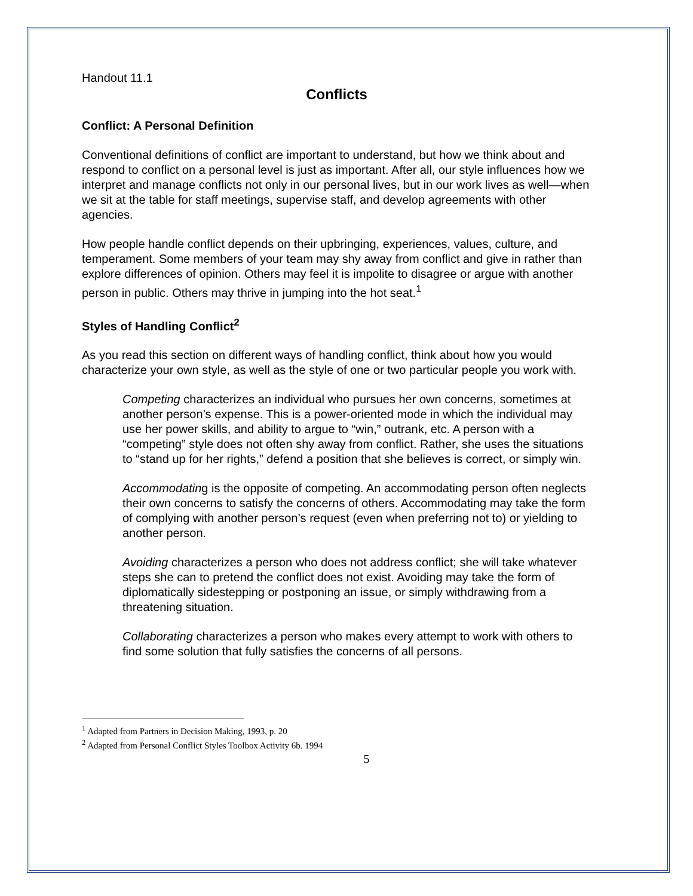Handout 11.1
Conflicts
Conflict: A Personal Definition
Conventional definitions of conflict are important to understand, but how we think about and respond to conflict on a personal level is just as important. After all, our style influences how we interpret and manage conflicts not only in our personal lives, but in our work lives as well—when we sit at the table for staff meetings, supervise staff, and develop agreements with other agencies.
How people handle conflict depends on their upbringing, experiences, values, culture, and temperament. Some members of your team may shy away from conflict and give in rather than explore differences of opinion. Others may feel it is impolite to disagree or argue with another person in public. Others may thrive in jumping into the hot seat.<sup>1</sup>
Styles of Handling Conflict<sup>2</sup>
As you read this section on different ways of handling conflict, think about how you would characterize your own style, as well as the style of one or two particular people you work with.
Competing characterizes an individual who pursues her own concerns, sometimes at another person’s expense. This is a power-oriented mode in which the individual may use her power skills, and ability to argue to “win,” outrank, etc. A person with a “competing” style does not often shy away from conflict. Rather, she uses the situations to “stand up for her rights,” defend a position that she believes is correct, or simply win.
Accommodating is the opposite of competing. An accommodating person often neglects their own concerns to satisfy the concerns of others. Accommodating may take the form of complying with another person’s request (even when preferring not to) or yielding to another person.
Avoiding characterizes a person who does not address conflict; she will take whatever steps she can to pretend the conflict does not exist. Avoiding may take the form of diplomatically sidestepping or postponing an issue, or simply withdrawing from a threatening situation.
Collaborating characterizes a person who makes every attempt to work with others to find some solution that fully satisfies the concerns of all persons.
<sup>1</sup> Adapted from Partners in Decision Making, 1993, p. 20
<sup>2</sup> Adapted from Personal Conflict Styles Toolbox Activity 6b. 1994
5